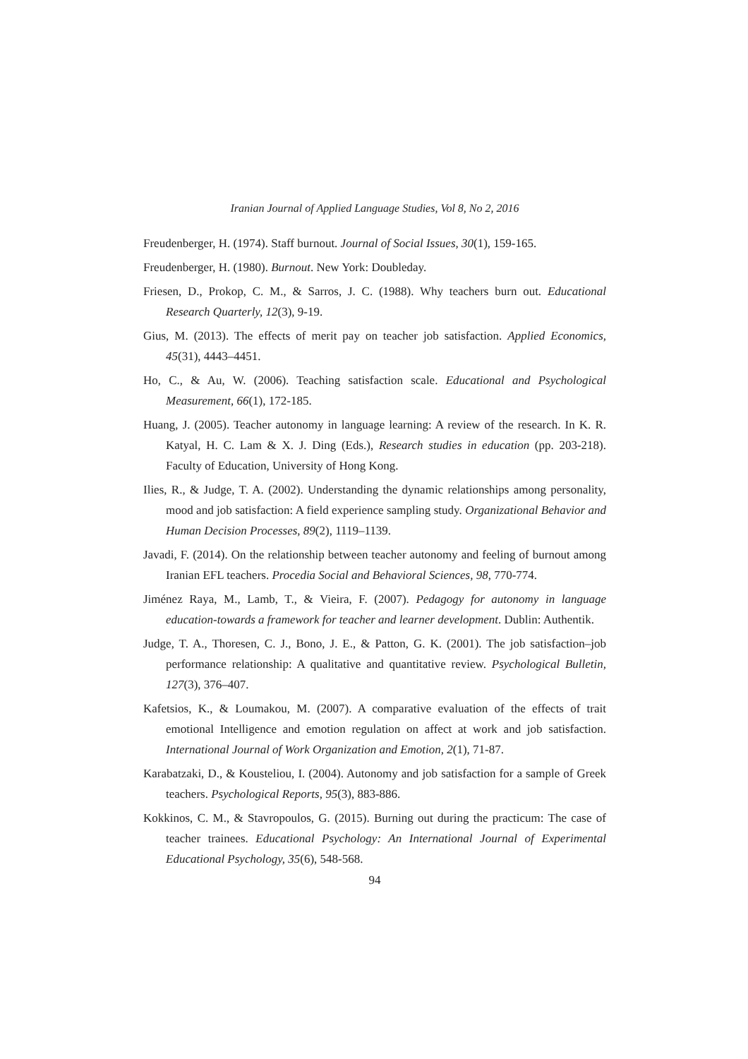Iranian Journal of Applied Language Studies, Vol 8, No 2, 2016
Freudenberger, H. (1974). Staff burnout. Journal of Social Issues, 30(1), 159-165.
Freudenberger, H. (1980). Burnout. New York: Doubleday.
Friesen, D., Prokop, C. M., & Sarros, J. C. (1988). Why teachers burn out. Educational Research Quarterly, 12(3), 9-19.
Gius, M. (2013). The effects of merit pay on teacher job satisfaction. Applied Economics, 45(31), 4443–4451.
Ho, C., & Au, W. (2006). Teaching satisfaction scale. Educational and Psychological Measurement, 66(1), 172-185.
Huang, J. (2005). Teacher autonomy in language learning: A review of the research. In K. R. Katyal, H. C. Lam & X. J. Ding (Eds.), Research studies in education (pp. 203-218). Faculty of Education, University of Hong Kong.
Ilies, R., & Judge, T. A. (2002). Understanding the dynamic relationships among personality, mood and job satisfaction: A field experience sampling study. Organizational Behavior and Human Decision Processes, 89(2), 1119–1139.
Javadi, F. (2014). On the relationship between teacher autonomy and feeling of burnout among Iranian EFL teachers. Procedia Social and Behavioral Sciences, 98, 770-774.
Jiménez Raya, M., Lamb, T., & Vieira, F. (2007). Pedagogy for autonomy in language education-towards a framework for teacher and learner development. Dublin: Authentik.
Judge, T. A., Thoresen, C. J., Bono, J. E., & Patton, G. K. (2001). The job satisfaction–job performance relationship: A qualitative and quantitative review. Psychological Bulletin, 127(3), 376–407.
Kafetsios, K., & Loumakou, M. (2007). A comparative evaluation of the effects of trait emotional Intelligence and emotion regulation on affect at work and job satisfaction. International Journal of Work Organization and Emotion, 2(1), 71-87.
Karabatzaki, D., & Kousteliou, I. (2004). Autonomy and job satisfaction for a sample of Greek teachers. Psychological Reports, 95(3), 883-886.
Kokkinos, C. M., & Stavropoulos, G. (2015). Burning out during the practicum: The case of teacher trainees. Educational Psychology: An International Journal of Experimental Educational Psychology, 35(6), 548-568.
94